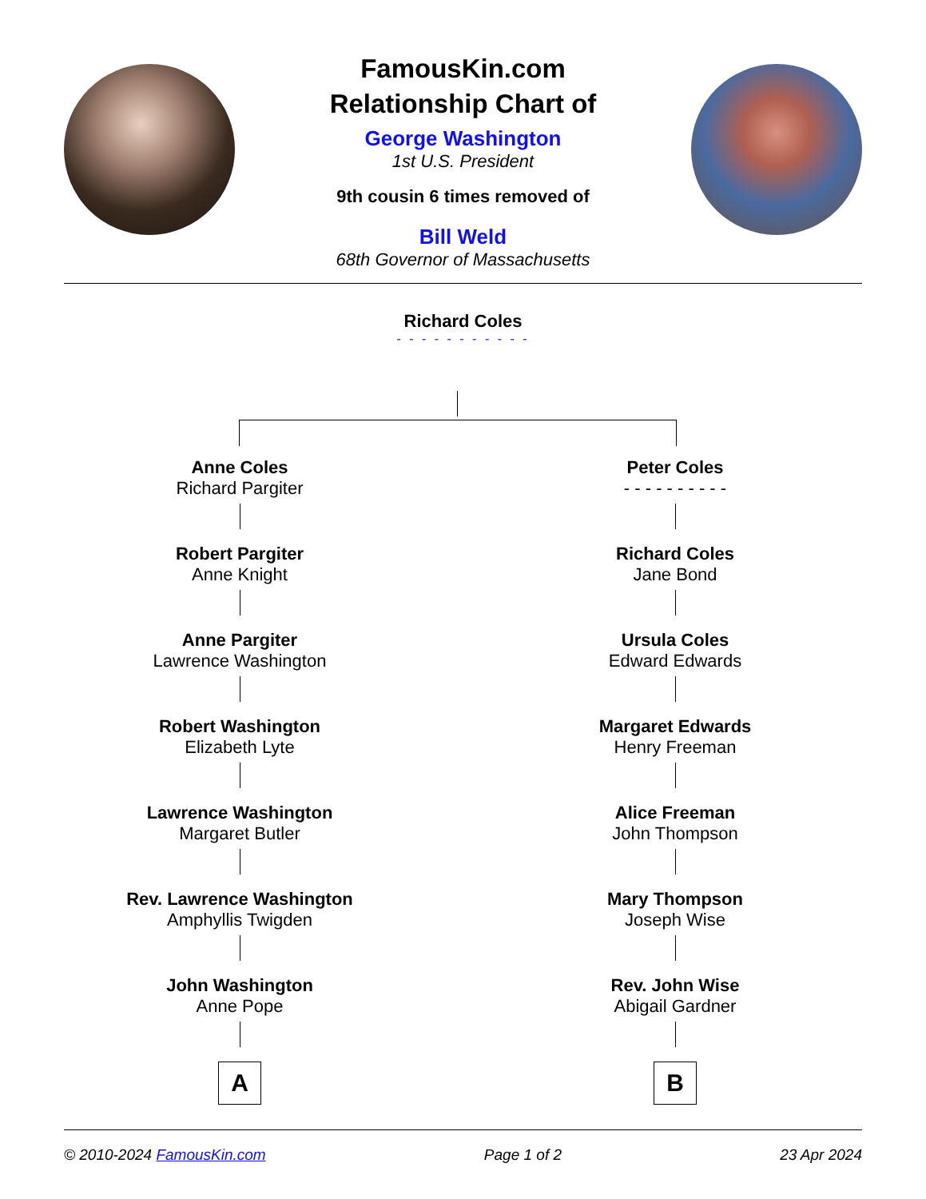FamousKin.com
Relationship Chart of
George Washington
1st U.S. President
9th cousin 6 times removed of
Bill Weld
68th Governor of Massachusetts
Richard Coles
- - - - - - - - - - -
Anne Coles
Richard Pargiter
Robert Pargiter
Anne Knight
Anne Pargiter
Lawrence Washington
Robert Washington
Elizabeth Lyte
Lawrence Washington
Margaret Butler
Rev. Lawrence Washington
Amphyllis Twigden
John Washington
Anne Pope
A
Peter Coles
- - - - - - - - - -
Richard Coles
Jane Bond
Ursula Coles
Edward Edwards
Margaret Edwards
Henry Freeman
Alice Freeman
John Thompson
Mary Thompson
Joseph Wise
Rev. John Wise
Abigail Gardner
B
© 2010-2024 FamousKin.com Page 1 of 2 23 Apr 2024